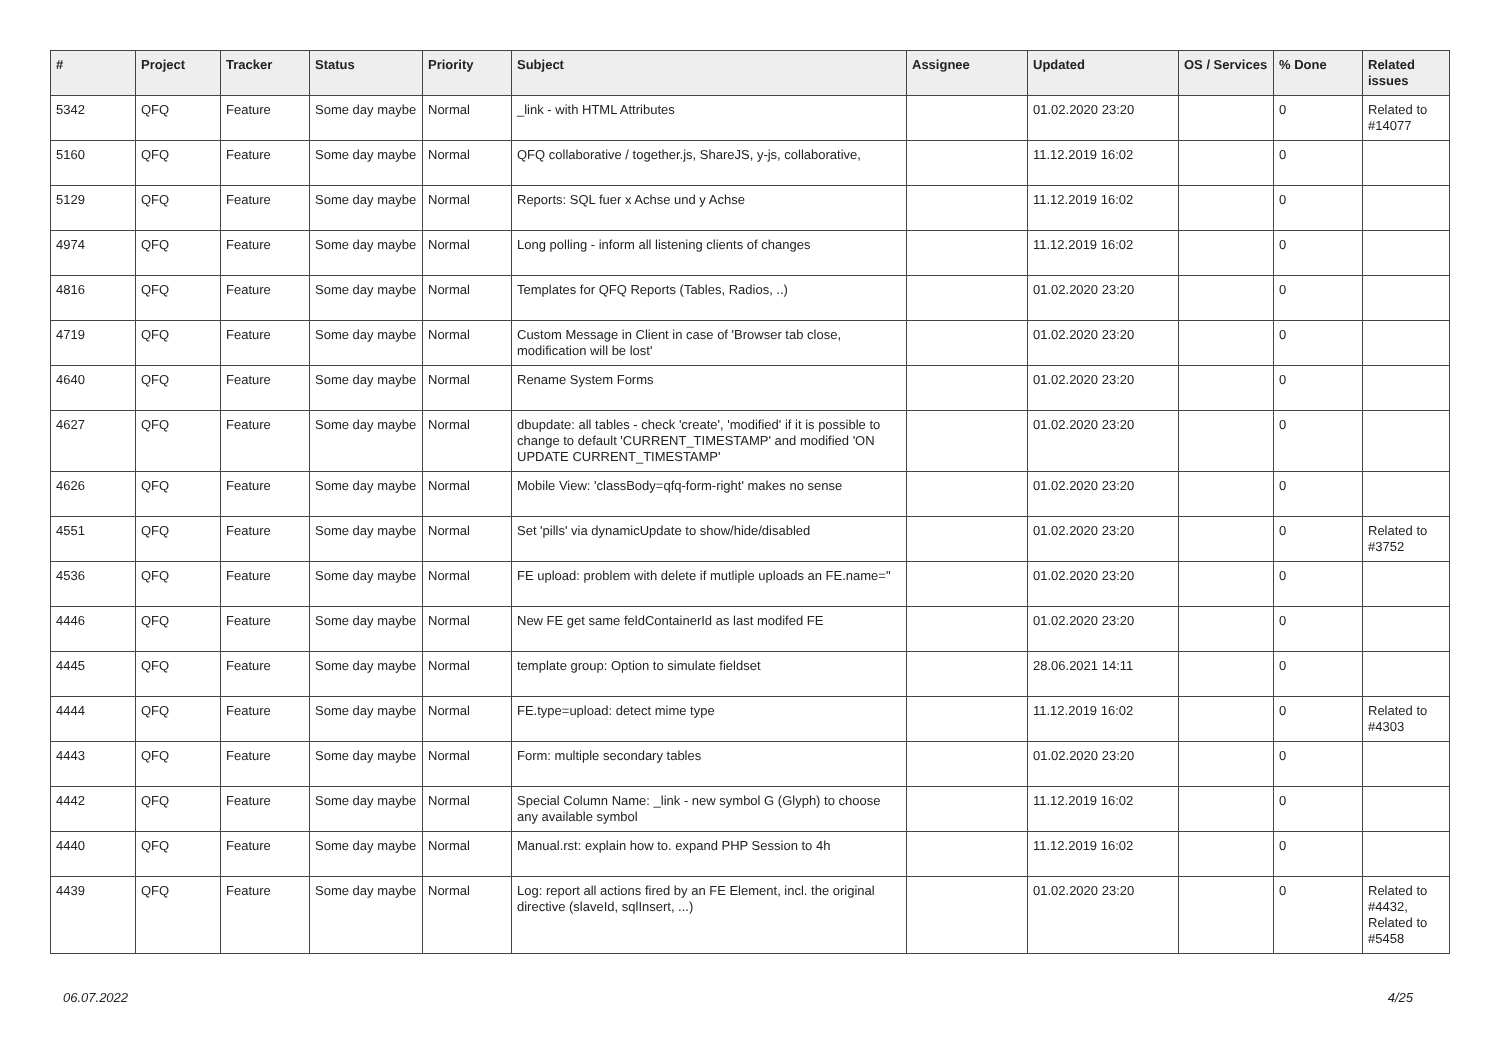| # | Project | Tracker | Status | Priority | Subject | Assignee | Updated | OS / Services | % Done | Related issues |
| --- | --- | --- | --- | --- | --- | --- | --- | --- | --- | --- |
| 5342 | QFQ | Feature | Some day maybe | Normal | _link - with HTML Attributes | | 01.02.2020 23:20 | | 0 | Related to #14077 |
| 5160 | QFQ | Feature | Some day maybe | Normal | QFQ collaborative / together.js, ShareJS, y-js, collaborative, | | 11.12.2019 16:02 | | 0 | |
| 5129 | QFQ | Feature | Some day maybe | Normal | Reports: SQL fuer x Achse und y Achse | | 11.12.2019 16:02 | | 0 | |
| 4974 | QFQ | Feature | Some day maybe | Normal | Long polling - inform all listening clients of changes | | 11.12.2019 16:02 | | 0 | |
| 4816 | QFQ | Feature | Some day maybe | Normal | Templates for QFQ Reports (Tables, Radios, ..) | | 01.02.2020 23:20 | | 0 | |
| 4719 | QFQ | Feature | Some day maybe | Normal | Custom Message in Client in case of 'Browser tab close, modification will be lost' | | 01.02.2020 23:20 | | 0 | |
| 4640 | QFQ | Feature | Some day maybe | Normal | Rename System Forms | | 01.02.2020 23:20 | | 0 | |
| 4627 | QFQ | Feature | Some day maybe | Normal | dbupdate: all tables - check 'create', 'modified' if it is possible to change to default 'CURRENT_TIMESTAMP' and modified 'ON UPDATE CURRENT_TIMESTAMP' | | 01.02.2020 23:20 | | 0 | |
| 4626 | QFQ | Feature | Some day maybe | Normal | Mobile View: 'classBody=qfq-form-right' makes no sense | | 01.02.2020 23:20 | | 0 | |
| 4551 | QFQ | Feature | Some day maybe | Normal | Set 'pills' via dynamicUpdate to show/hide/disabled | | 01.02.2020 23:20 | | 0 | Related to #3752 |
| 4536 | QFQ | Feature | Some day maybe | Normal | FE upload: problem with delete if mutliple uploads an FE.name=" | | 01.02.2020 23:20 | | 0 | |
| 4446 | QFQ | Feature | Some day maybe | Normal | New FE get same feldContainerId as last modifed FE | | 01.02.2020 23:20 | | 0 | |
| 4445 | QFQ | Feature | Some day maybe | Normal | template group: Option to simulate fieldset | | 28.06.2021 14:11 | | 0 | |
| 4444 | QFQ | Feature | Some day maybe | Normal | FE.type=upload: detect mime type | | 11.12.2019 16:02 | | 0 | Related to #4303 |
| 4443 | QFQ | Feature | Some day maybe | Normal | Form: multiple secondary tables | | 01.02.2020 23:20 | | 0 | |
| 4442 | QFQ | Feature | Some day maybe | Normal | Special Column Name: _link - new symbol G (Glyph) to choose any available symbol | | 11.12.2019 16:02 | | 0 | |
| 4440 | QFQ | Feature | Some day maybe | Normal | Manual.rst: explain how to. expand PHP Session to 4h | | 11.12.2019 16:02 | | 0 | |
| 4439 | QFQ | Feature | Some day maybe | Normal | Log: report all actions fired by an FE Element, incl. the original directive (slaveId, sqlInsert, ...) | | 01.02.2020 23:20 | | 0 | Related to #4432, Related to #5458 |
06.07.2022 4/25